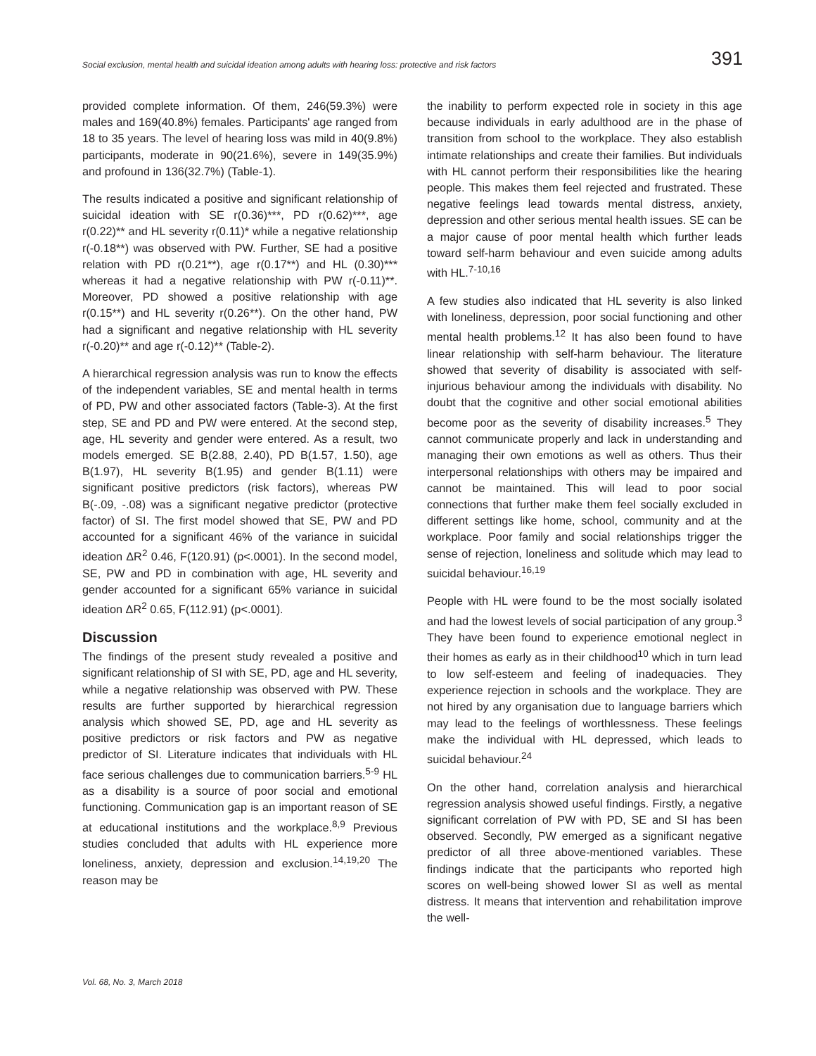Social exclusion, mental health and suicidal ideation among adults with hearing loss: protective and risk factors 391
provided complete information. Of them, 246(59.3%) were males and 169(40.8%) females. Participants' age ranged from 18 to 35 years. The level of hearing loss was mild in 40(9.8%) participants, moderate in 90(21.6%), severe in 149(35.9%) and profound in 136(32.7%) (Table-1).
The results indicated a positive and significant relationship of suicidal ideation with SE r(0.36)***, PD r(0.62)***, age r(0.22)** and HL severity r(0.11)* while a negative relationship r(-0.18**) was observed with PW. Further, SE had a positive relation with PD r(0.21**), age r(0.17**) and HL (0.30)*** whereas it had a negative relationship with PW r(-0.11)**. Moreover, PD showed a positive relationship with age r(0.15**) and HL severity r(0.26**). On the other hand, PW had a significant and negative relationship with HL severity r(-0.20)** and age r(-0.12)** (Table-2).
A hierarchical regression analysis was run to know the effects of the independent variables, SE and mental health in terms of PD, PW and other associated factors (Table-3). At the first step, SE and PD and PW were entered. At the second step, age, HL severity and gender were entered. As a result, two models emerged. SE B(2.88, 2.40), PD B(1.57, 1.50), age B(1.97), HL severity B(1.95) and gender B(1.11) were significant positive predictors (risk factors), whereas PW B(-.09, -.08) was a significant negative predictor (protective factor) of SI. The first model showed that SE, PW and PD accounted for a significant 46% of the variance in suicidal ideation ΔR<sup>2</sup> 0.46, F(120.91) (p<.0001). In the second model, SE, PW and PD in combination with age, HL severity and gender accounted for a significant 65% variance in suicidal ideation ΔR<sup>2</sup> 0.65, F(112.91) (p<.0001).
Discussion
The findings of the present study revealed a positive and significant relationship of SI with SE, PD, age and HL severity, while a negative relationship was observed with PW. These results are further supported by hierarchical regression analysis which showed SE, PD, age and HL severity as positive predictors or risk factors and PW as negative predictor of SI. Literature indicates that individuals with HL face serious challenges due to communication barriers.<sup>5-9</sup> HL as a disability is a source of poor social and emotional functioning. Communication gap is an important reason of SE at educational institutions and the workplace.<sup>8,9</sup> Previous studies concluded that adults with HL experience more loneliness, anxiety, depression and exclusion.<sup>14,19,20</sup> The reason may be
the inability to perform expected role in society in this age because individuals in early adulthood are in the phase of transition from school to the workplace. They also establish intimate relationships and create their families. But individuals with HL cannot perform their responsibilities like the hearing people. This makes them feel rejected and frustrated. These negative feelings lead towards mental distress, anxiety, depression and other serious mental health issues. SE can be a major cause of poor mental health which further leads toward self-harm behaviour and even suicide among adults with HL.<sup>7-10,16</sup>
A few studies also indicated that HL severity is also linked with loneliness, depression, poor social functioning and other mental health problems.<sup>12</sup> It has also been found to have linear relationship with self-harm behaviour. The literature showed that severity of disability is associated with self-injurious behaviour among the individuals with disability. No doubt that the cognitive and other social emotional abilities become poor as the severity of disability increases.<sup>5</sup> They cannot communicate properly and lack in understanding and managing their own emotions as well as others. Thus their interpersonal relationships with others may be impaired and cannot be maintained. This will lead to poor social connections that further make them feel socially excluded in different settings like home, school, community and at the workplace. Poor family and social relationships trigger the sense of rejection, loneliness and solitude which may lead to suicidal behaviour.<sup>16,19</sup>
People with HL were found to be the most socially isolated and had the lowest levels of social participation of any group.<sup>3</sup> They have been found to experience emotional neglect in their homes as early as in their childhood<sup>10</sup> which in turn lead to low self-esteem and feeling of inadequacies. They experience rejection in schools and the workplace. They are not hired by any organisation due to language barriers which may lead to the feelings of worthlessness. These feelings make the individual with HL depressed, which leads to suicidal behaviour.<sup>24</sup>
On the other hand, correlation analysis and hierarchical regression analysis showed useful findings. Firstly, a negative significant correlation of PW with PD, SE and SI has been observed. Secondly, PW emerged as a significant negative predictor of all three above-mentioned variables. These findings indicate that the participants who reported high scores on well-being showed lower SI as well as mental distress. It means that intervention and rehabilitation improve the well-
Vol. 68, No. 3, March 2018